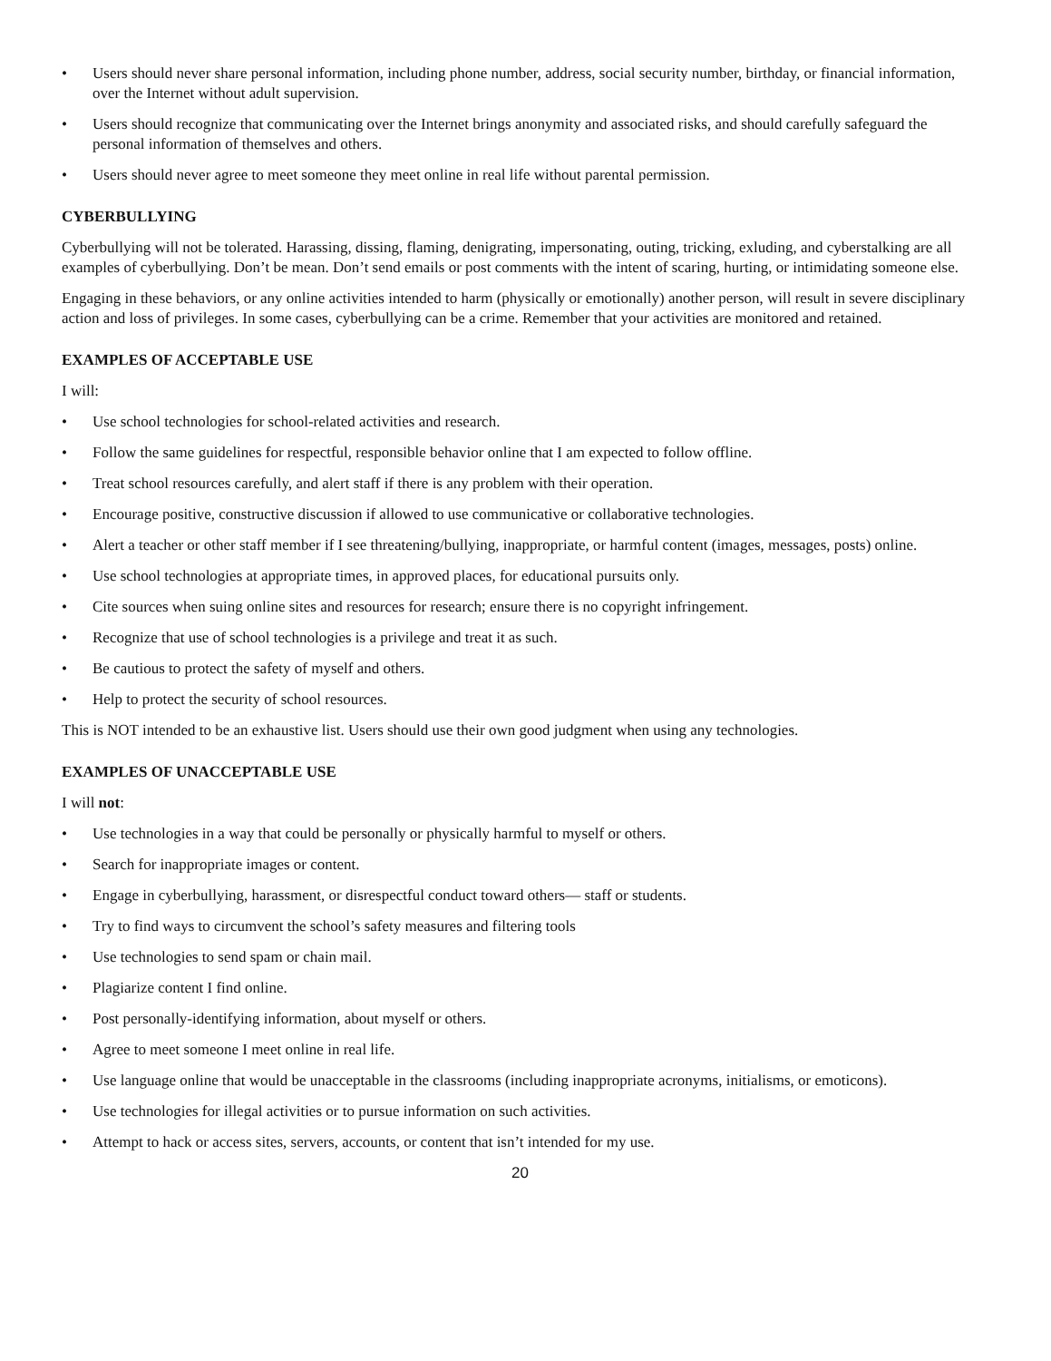• Users should never share personal information, including phone number, address, social security number, birthday, or financial information, over the Internet without adult supervision.
• Users should recognize that communicating over the Internet brings anonymity and associated risks, and should carefully safeguard the personal information of themselves and others.
• Users should never agree to meet someone they meet online in real life without parental permission.
CYBERBULLYING
Cyberbullying will not be tolerated. Harassing, dissing, flaming, denigrating, impersonating, outing, tricking, exluding, and cyberstalking are all examples of cyberbullying. Don’t be mean. Don’t send emails or post comments with the intent of scaring, hurting, or intimidating someone else.
Engaging in these behaviors, or any online activities intended to harm (physically or emotionally) another person, will result in severe disciplinary action and loss of privileges. In some cases, cyberbullying can be a crime. Remember that your activities are monitored and retained.
EXAMPLES OF ACCEPTABLE USE
I will:
• Use school technologies for school-related activities and research.
• Follow the same guidelines for respectful, responsible behavior online that I am expected to follow offline.
• Treat school resources carefully, and alert staff if there is any problem with their operation.
• Encourage positive, constructive discussion if allowed to use communicative or collaborative technologies.
• Alert a teacher or other staff member if I see threatening/bullying, inappropriate, or harmful content (images, messages, posts) online.
• Use school technologies at appropriate times, in approved places, for educational pursuits only.
• Cite sources when suing online sites and resources for research; ensure there is no copyright infringement.
• Recognize that use of school technologies is a privilege and treat it as such.
• Be cautious to protect the safety of myself and others.
• Help to protect the security of school resources.
This is NOT intended to be an exhaustive list. Users should use their own good judgment when using any technologies.
EXAMPLES OF UNACCEPTABLE USE
I will not:
• Use technologies in a way that could be personally or physically harmful to myself or others.
• Search for inappropriate images or content.
• Engage in cyberbullying, harassment, or disrespectful conduct toward others— staff or students.
• Try to find ways to circumvent the school’s safety measures and filtering tools
• Use technologies to send spam or chain mail.
• Plagiarize content I find online.
• Post personally-identifying information, about myself or others.
• Agree to meet someone I meet online in real life.
• Use language online that would be unacceptable in the classrooms (including inappropriate acronyms, initialisms, or emoticons).
• Use technologies for illegal activities or to pursue information on such activities.
• Attempt to hack or access sites, servers, accounts, or content that isn’t intended for my use.
20